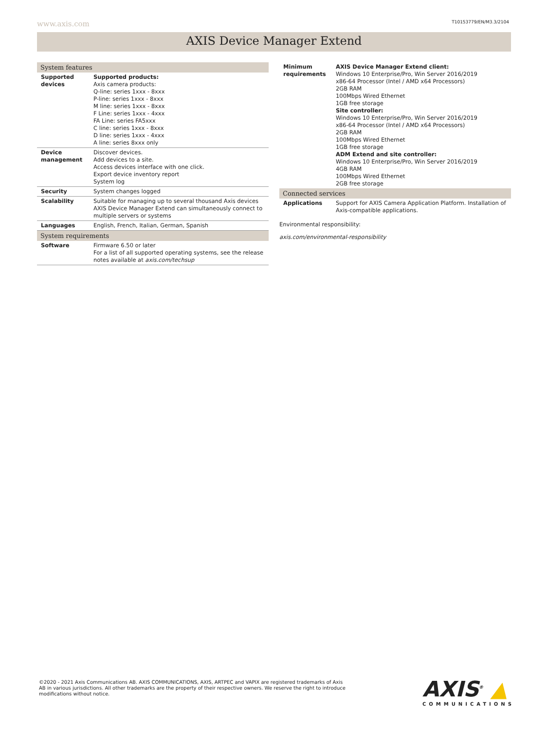www.axis.com T10153779/EN/M3.3/2104
AXIS Device Manager Extend
| System features | |
| --- | --- |
| Supported devices | Supported products: Axis camera products: Q-line: series 1xxx - 8xxx P-line: series 1xxx - 8xxx M line: series 1xxx - 8xxx F Line: series 1xxx - 4xxx FA Line: series FA5xxx C line: series 1xxx - 8xxx D line: series 1xxx - 4xxx A line: series 8xxx only |
| Device management | Discover devices. Add devices to a site. Access devices interface with one click. Export device inventory report System log |
| Security | System changes logged |
| Scalability | Suitable for managing up to several thousand Axis devices AXIS Device Manager Extend can simultaneously connect to multiple servers or systems |
| Languages | English, French, Italian, German, Spanish |
| System requirements | |
| Software | Firmware 6.50 or later For a list of all supported operating systems, see the release notes available at axis.com/techsup |
| Minimum requirements | AXIS Device Manager Extend client: Windows 10 Enterprise/Pro, Win Server 2016/2019 x86-64 Processor (Intel / AMD x64 Processors) 2GB RAM 100Mbps Wired Ethernet 1GB free storage Site controller: Windows 10 Enterprise/Pro, Win Server 2016/2019 x86-64 Processor (Intel / AMD x64 Processors) 2GB RAM 100Mbps Wired Ethernet 1GB free storage ADM Extend and site controller: Windows 10 Enterprise/Pro, Win Server 2016/2019 4GB RAM 100Mbps Wired Ethernet 2GB free storage |
| Connected services | |
| Applications | Support for AXIS Camera Application Platform. Installation of Axis-compatible applications. |
Environmental responsibility:
axis.com/environmental-responsibility
©2020 - 2021 Axis Communications AB. AXIS COMMUNICATIONS, AXIS, ARTPEC and VAPIX are registered trademarks of Axis AB in various jurisdictions. All other trademarks are the property of their respective owners. We reserve the right to introduce modifications without notice.
AXIS<sup>®</sup> ▲
COMMUNICATIONS